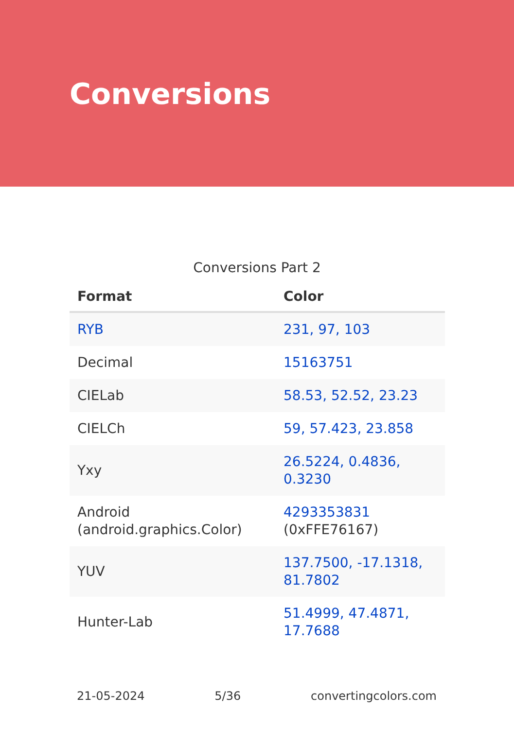Conversions
Conversions Part 2
| Format | Color |
| --- | --- |
| RYB | 231, 97, 103 |
| Decimal | 15163751 |
| CIELab | 58.53, 52.52, 23.23 |
| CIELCh | 59, 57.423, 23.858 |
| Yxy | 26.5224, 0.4836, 0.3230 |
| Android (android.graphics.Color) | 4293353831 (0xFFE76167) |
| YUV | 137.7500, -17.1318, 81.7802 |
| Hunter-Lab | 51.4999, 47.4871, 17.7688 |
21-05-2024 5/36 convertingcolors.com